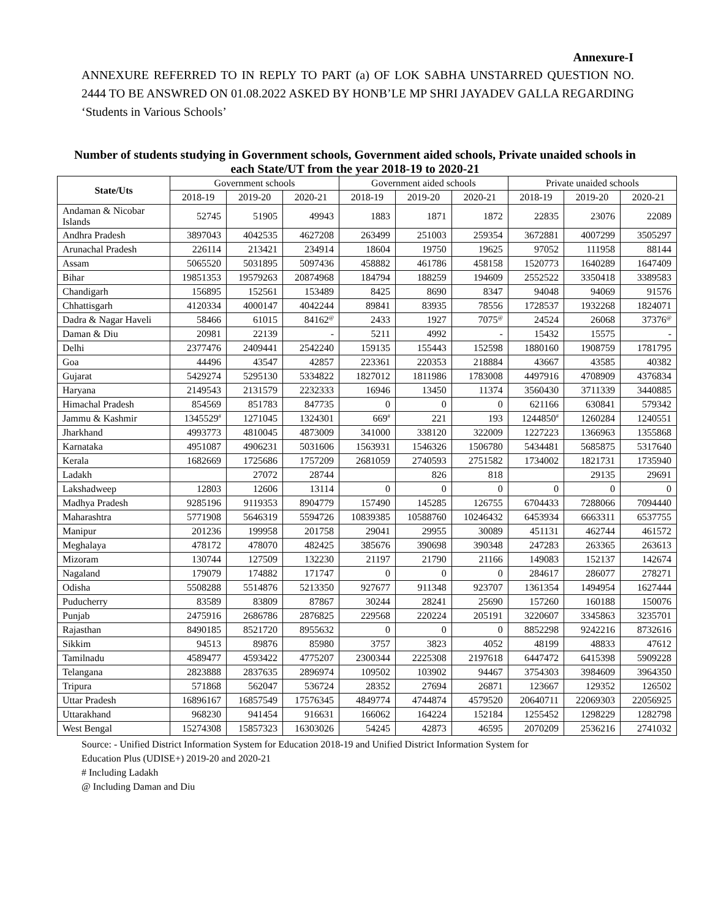Annexure-I
ANNEXURE REFERRED TO IN REPLY TO PART (a) OF LOK SABHA UNSTARRED QUESTION NO. 2444 TO BE ANSWRED ON 01.08.2022 ASKED BY HONB’LE MP SHRI JAYADEV GALLA REGARDING ‘Students in Various Schools’
Number of students studying in Government schools, Government aided schools, Private unaided schools in each State/UT from the year 2018-19 to 2020-21
| State/Uts | Government schools | | | Government aided schools | | | Private unaided schools | | |
| --- | --- | --- | --- | --- | --- | --- | --- | --- | --- |
| | 2018-19 | 2019-20 | 2020-21 | 2018-19 | 2019-20 | 2020-21 | 2018-19 | 2019-20 | 2020-21 |
| Andaman & Nicobar Islands | 52745 | 51905 | 49943 | 1883 | 1871 | 1872 | 22835 | 23076 | 22089 |
| Andhra Pradesh | 3897043 | 4042535 | 4627208 | 263499 | 251003 | 259354 | 3672881 | 4007299 | 3505297 |
| Arunachal Pradesh | 226114 | 213421 | 234914 | 18604 | 19750 | 19625 | 97052 | 111958 | 88144 |
| Assam | 5065520 | 5031895 | 5097436 | 458882 | 461786 | 458158 | 1520773 | 1640289 | 1647409 |
| Bihar | 19851353 | 19579263 | 20874968 | 184794 | 188259 | 194609 | 2552522 | 3350418 | 3389583 |
| Chandigarh | 156895 | 152561 | 153489 | 8425 | 8690 | 8347 | 94048 | 94069 | 91576 |
| Chhattisgarh | 4120334 | 4000147 | 4042244 | 89841 | 83935 | 78556 | 1728537 | 1932268 | 1824071 |
| Dadra & Nagar Haveli | 58466 | 61015 | 84162<sup>@</sup> | 2433 | 1927 | 7075<sup>@</sup> | 24524 | 26068 | 37376<sup>@</sup> |
| Daman & Diu | 20981 | 22139 | - | 5211 | 4992 | - | 15432 | 15575 | - |
| Delhi | 2377476 | 2409441 | 2542240 | 159135 | 155443 | 152598 | 1880160 | 1908759 | 1781795 |
| Goa | 44496 | 43547 | 42857 | 223361 | 220353 | 218884 | 43667 | 43585 | 40382 |
| Gujarat | 5429274 | 5295130 | 5334822 | 1827012 | 1811986 | 1783008 | 4497916 | 4708909 | 4376834 |
| Haryana | 2149543 | 2131579 | 2232333 | 16946 | 13450 | 11374 | 3560430 | 3711339 | 3440885 |
| Himachal Pradesh | 854569 | 851783 | 847735 | 0 | 0 | 0 | 621166 | 630841 | 579342 |
| Jammu & Kashmir | 1345529<sup>#</sup> | 1271045 | 1324301 | 669<sup>#</sup> | 221 | 193 | 1244850<sup>#</sup> | 1260284 | 1240551 |
| Jharkhand | 4993773 | 4810045 | 4873009 | 341000 | 338120 | 322009 | 1227223 | 1366963 | 1355868 |
| Karnataka | 4951087 | 4906231 | 5031606 | 1563931 | 1546326 | 1506780 | 5434481 | 5685875 | 5317640 |
| Kerala | 1682669 | 1725686 | 1757209 | 2681059 | 2740593 | 2751582 | 1734002 | 1821731 | 1735940 |
| Ladakh | | 27072 | 28744 | | 826 | 818 | | 29135 | 29691 |
| Lakshadweep | 12803 | 12606 | 13114 | 0 | 0 | 0 | 0 | 0 | 0 |
| Madhya Pradesh | 9285196 | 9119353 | 8904779 | 157490 | 145285 | 126755 | 6704433 | 7288066 | 7094440 |
| Maharashtra | 5771908 | 5646319 | 5594726 | 10839385 | 10588760 | 10246432 | 6453934 | 6663311 | 6537755 |
| Manipur | 201236 | 199958 | 201758 | 29041 | 29955 | 30089 | 451131 | 462744 | 461572 |
| Meghalaya | 478172 | 478070 | 482425 | 385676 | 390698 | 390348 | 247283 | 263365 | 263613 |
| Mizoram | 130744 | 127509 | 132230 | 21197 | 21790 | 21166 | 149083 | 152137 | 142674 |
| Nagaland | 179079 | 174882 | 171747 | 0 | 0 | 0 | 284617 | 286077 | 278271 |
| Odisha | 5508288 | 5514876 | 5213350 | 927677 | 911348 | 923707 | 1361354 | 1494954 | 1627444 |
| Puducherry | 83589 | 83809 | 87867 | 30244 | 28241 | 25690 | 157260 | 160188 | 150076 |
| Punjab | 2475916 | 2686786 | 2876825 | 229568 | 220224 | 205191 | 3220607 | 3345863 | 3235701 |
| Rajasthan | 8490185 | 8521720 | 8955632 | 0 | 0 | 0 | 8852298 | 9242216 | 8732616 |
| Sikkim | 94513 | 89876 | 85980 | 3757 | 3823 | 4052 | 48199 | 48833 | 47612 |
| Tamilnadu | 4589477 | 4593422 | 4775207 | 2300344 | 2225308 | 2197618 | 6447472 | 6415398 | 5909228 |
| Telangana | 2823888 | 2837635 | 2896974 | 109502 | 103902 | 94467 | 3754303 | 3984609 | 3964350 |
| Tripura | 571868 | 562047 | 536724 | 28352 | 27694 | 26871 | 123667 | 129352 | 126502 |
| Uttar Pradesh | 16896167 | 16857549 | 17576345 | 4849774 | 4744874 | 4579520 | 20640711 | 22069303 | 22056925 |
| Uttarakhand | 968230 | 941454 | 916631 | 166062 | 164224 | 152184 | 1255452 | 1298229 | 1282798 |
| West Bengal | 15274308 | 15857323 | 16303026 | 54245 | 42873 | 46595 | 2070209 | 2536216 | 2741032 |
Source: - Unified District Information System for Education 2018-19 and Unified District Information System for
Education Plus (UDISE+) 2019-20 and 2020-21
# Including Ladakh
@ Including Daman and Diu